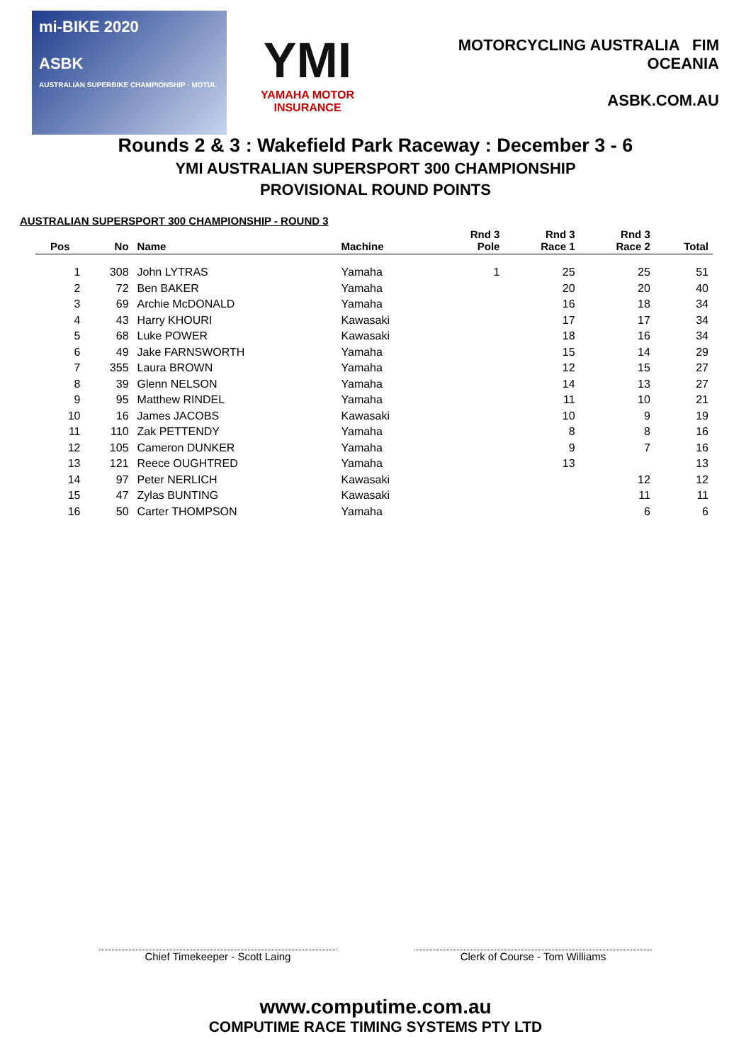mi-BIKE 2020
ASBK
AUSTRALIAN SUPERBIKE CHAMPIONSHIP · MOTUL
YMI
YAMAHA MOTOR INSURANCE
MOTORCYCLING AUSTRALIA FIM OCEANIA
ASBK.COM.AU
Rounds 2 & 3 : Wakefield Park Raceway : December 3 - 6
YMI AUSTRALIAN SUPERSPORT 300 CHAMPIONSHIP
PROVISIONAL ROUND POINTS
AUSTRALIAN SUPERSPORT 300 CHAMPIONSHIP - ROUND 3
| Pos | No | Name | Machine | Rnd 3 Pole | Rnd 3 Race 1 | Rnd 3 Race 2 | Total |
| --- | --- | --- | --- | --- | --- | --- | --- |
| 1 | 308 | John LYTRAS | Yamaha | 1 | 25 | 25 | 51 |
| 2 | 72 | Ben BAKER | Yamaha | | 20 | 20 | 40 |
| 3 | 69 | Archie McDONALD | Yamaha | | 16 | 18 | 34 |
| 4 | 43 | Harry KHOURI | Kawasaki | | 17 | 17 | 34 |
| 5 | 68 | Luke POWER | Kawasaki | | 18 | 16 | 34 |
| 6 | 49 | Jake FARNSWORTH | Yamaha | | 15 | 14 | 29 |
| 7 | 355 | Laura BROWN | Yamaha | | 12 | 15 | 27 |
| 8 | 39 | Glenn NELSON | Yamaha | | 14 | 13 | 27 |
| 9 | 95 | Matthew RINDEL | Yamaha | | 11 | 10 | 21 |
| 10 | 16 | James JACOBS | Kawasaki | | 10 | 9 | 19 |
| 11 | 110 | Zak PETTENDY | Yamaha | | 8 | 8 | 16 |
| 12 | 105 | Cameron DUNKER | Yamaha | | 9 | 7 | 16 |
| 13 | 121 | Reece OUGHTRED | Yamaha | | 13 | | 13 |
| 14 | 97 | Peter NERLICH | Kawasaki | | | 12 | 12 |
| 15 | 47 | Zylas BUNTING | Kawasaki | | | 11 | 11 |
| 16 | 50 | Carter THOMPSON | Yamaha | | | 6 | 6 |
Chief Timekeeper - Scott Laing Clerk of Course - Tom Williams
www.computime.com.au
COMPUTIME RACE TIMING SYSTEMS PTY LTD